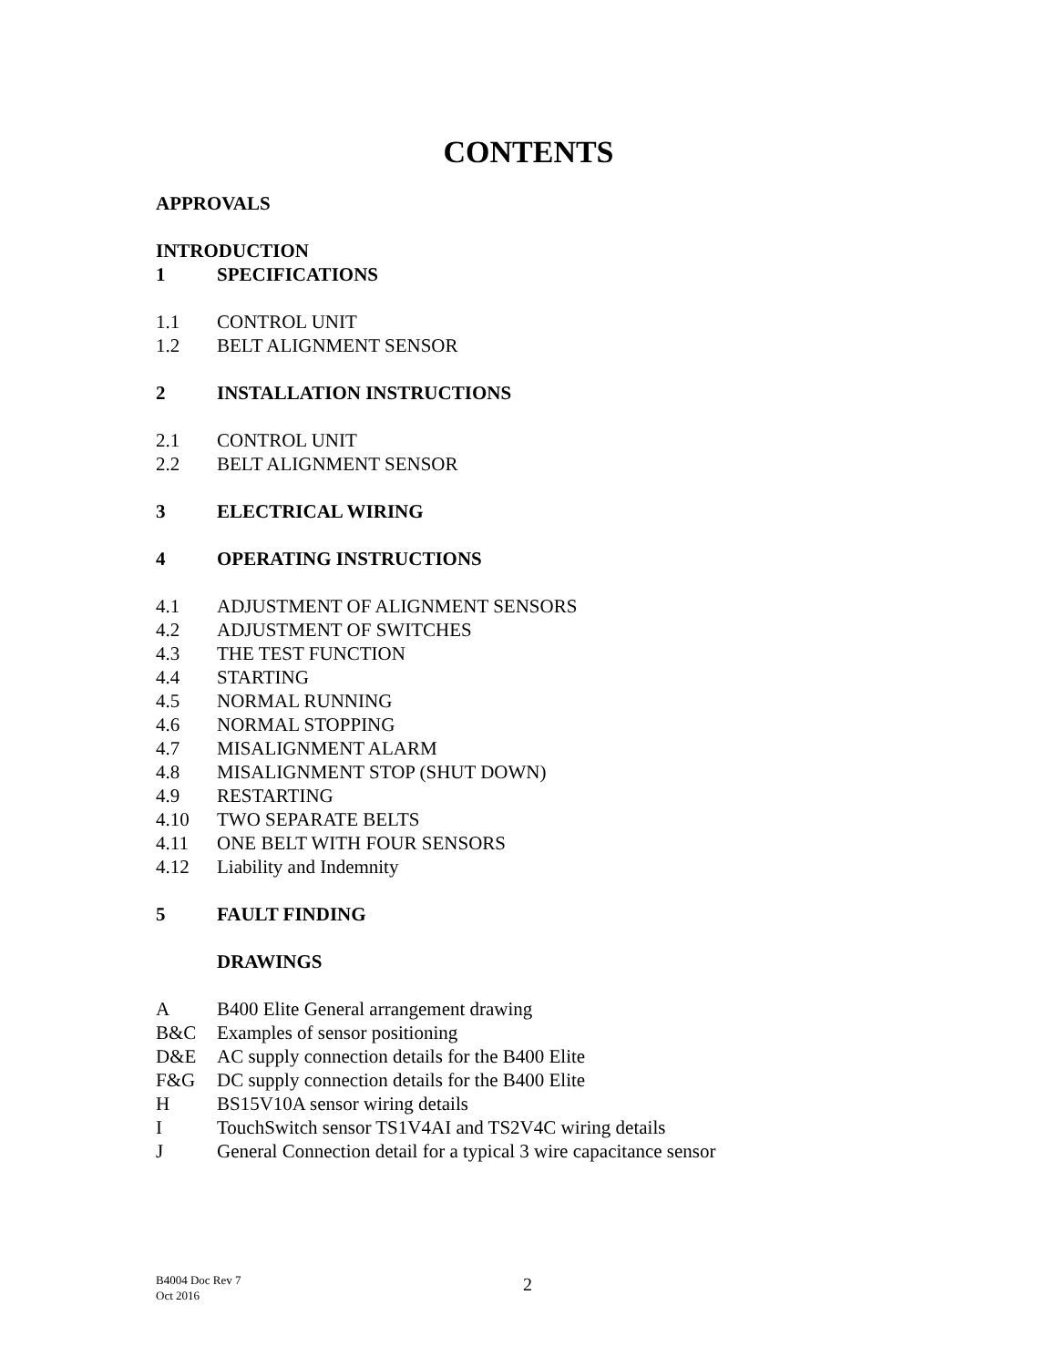CONTENTS
APPROVALS
INTRODUCTION
1 SPECIFICATIONS
1.1 CONTROL UNIT
1.2 BELT ALIGNMENT SENSOR
2 INSTALLATION INSTRUCTIONS
2.1 CONTROL UNIT
2.2 BELT ALIGNMENT SENSOR
3 ELECTRICAL WIRING
4 OPERATING INSTRUCTIONS
4.1 ADJUSTMENT OF ALIGNMENT SENSORS
4.2 ADJUSTMENT OF SWITCHES
4.3 THE TEST FUNCTION
4.4 STARTING
4.5 NORMAL RUNNING
4.6 NORMAL STOPPING
4.7 MISALIGNMENT ALARM
4.8 MISALIGNMENT STOP (SHUT DOWN)
4.9 RESTARTING
4.10 TWO SEPARATE BELTS
4.11 ONE BELT WITH FOUR SENSORS
4.12 Liability and Indemnity
5 FAULT FINDING
DRAWINGS
A B400 Elite General arrangement drawing
B&C Examples of sensor positioning
D&E AC supply connection details for the B400 Elite
F&G DC supply connection details for the B400 Elite
H BS15V10A sensor wiring details
I TouchSwitch sensor TS1V4AI and TS2V4C wiring details
J General Connection detail for a typical 3 wire capacitance sensor
B4004 Doc Rev 7
Oct 2016
2